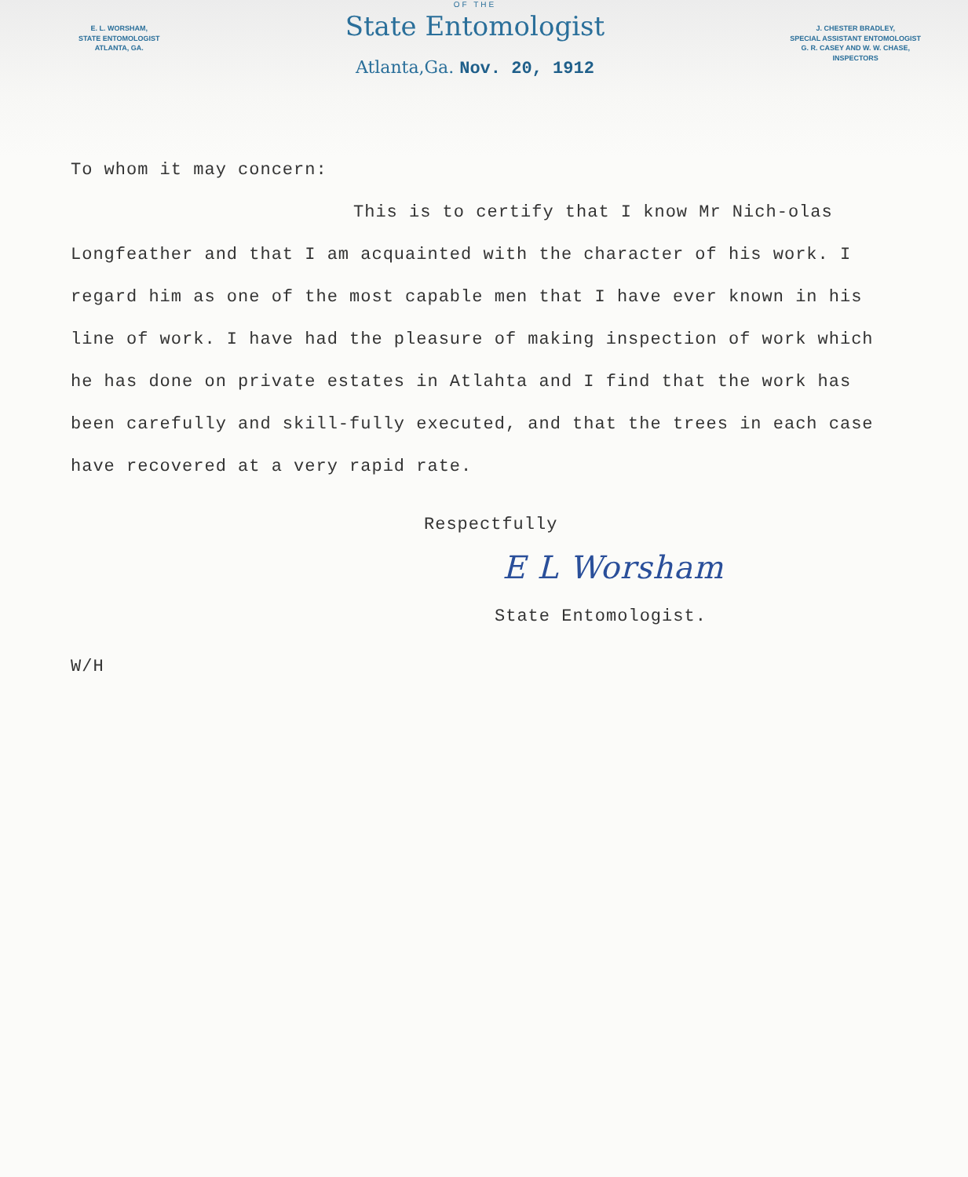E. L. WORSHAM,
STATE ENTOMOLOGIST
ATLANTA, GA.
OF THE
State Entomologist
Atlanta,Ga. Nov. 20, 1912
J. CHESTER BRADLEY,
SPECIAL ASSISTANT ENTOMOLOGIST
G. R. CASEY AND W. W. CHASE,
INSPECTORS
To whom it may concern:
This is to certify that I know Mr Nich-olas Longfeather and that I am acquainted with the character of his work. I regard him as one of the most capable men that I have ever known in his line of work. I have had the pleasure of making inspection of work which he has done on private estates in Atlahta and I find that the work has been carefully and skill-fully executed, and that the trees in each case have recovered at a very rapid rate.
Respectfully
E L Worsham
State Entomologist.
W/H